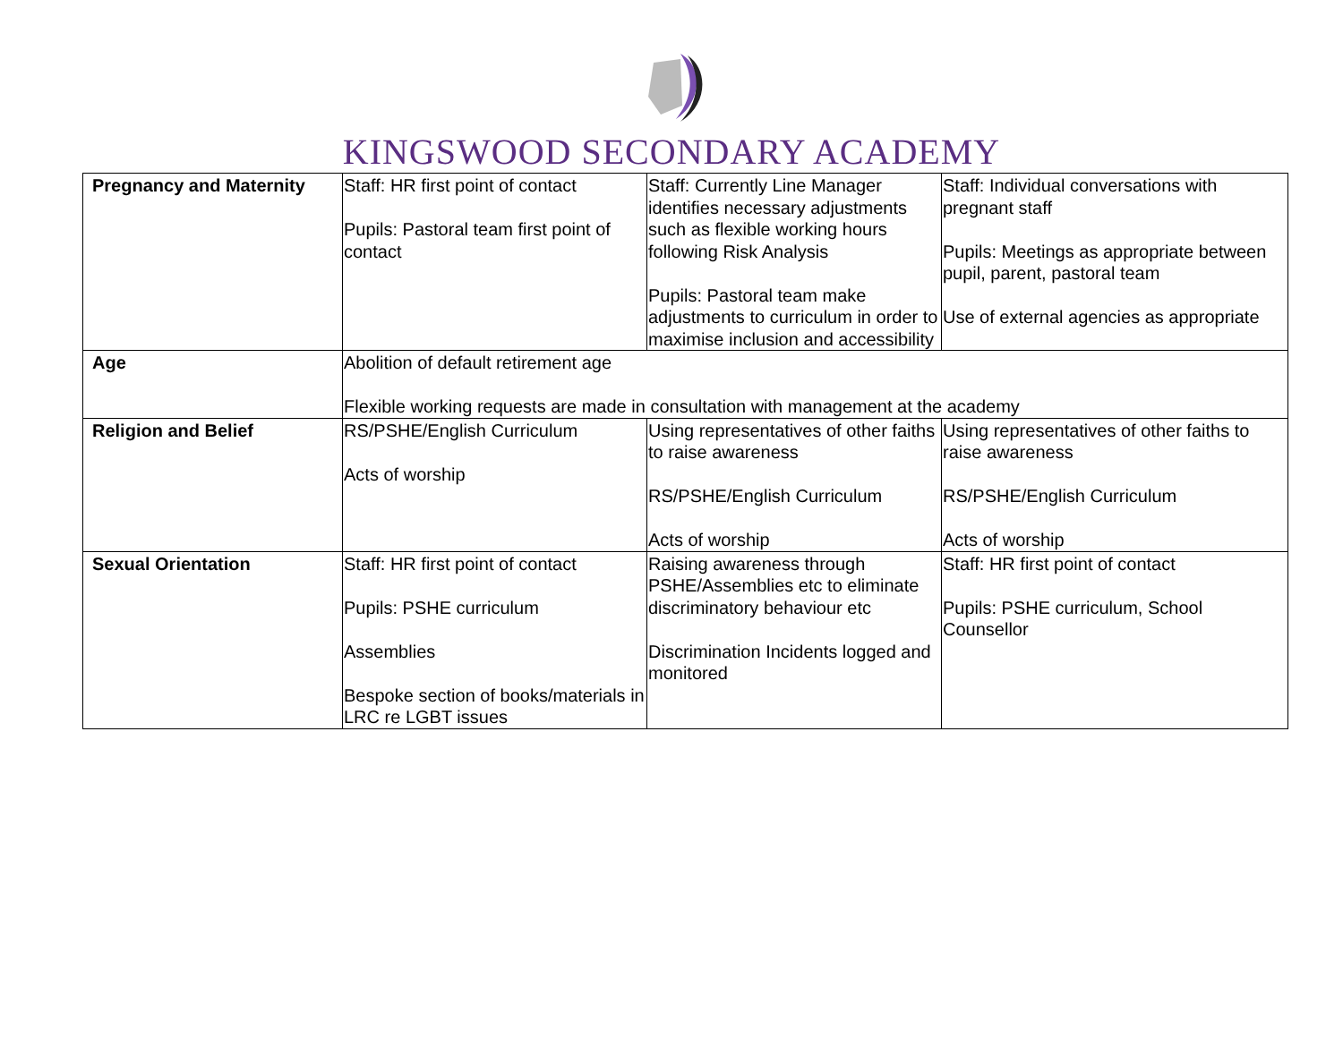KINGSWOOD SECONDARY ACADEMY
| Pregnancy and Maternity | Staff: HR first point of contact Pupils: Pastoral team first point of contact | Staff: Currently Line Manager identifies necessary adjustments such as flexible working hours following Risk Analysis Pupils: Pastoral team make adjustments to curriculum in order to maximise inclusion and accessibility | Staff: Individual conversations with pregnant staff Pupils: Meetings as appropriate between pupil, parent, pastoral team Use of external agencies as appropriate |
| Age | Abolition of default retirement age Flexible working requests are made in consultation with management at the academy | | |
| Religion and Belief | RS/PSHE/English Curriculum Acts of worship | Using representatives of other faiths to raise awareness RS/PSHE/English Curriculum Acts of worship | Using representatives of other faiths to raise awareness RS/PSHE/English Curriculum Acts of worship |
| Sexual Orientation | Staff: HR first point of contact Pupils: PSHE curriculum Assemblies Bespoke section of books/materials in LRC re LGBT issues | Raising awareness through PSHE/Assemblies etc to eliminate discriminatory behaviour etc Discrimination Incidents logged and monitored | Staff: HR first point of contact Pupils: PSHE curriculum, School Counsellor |